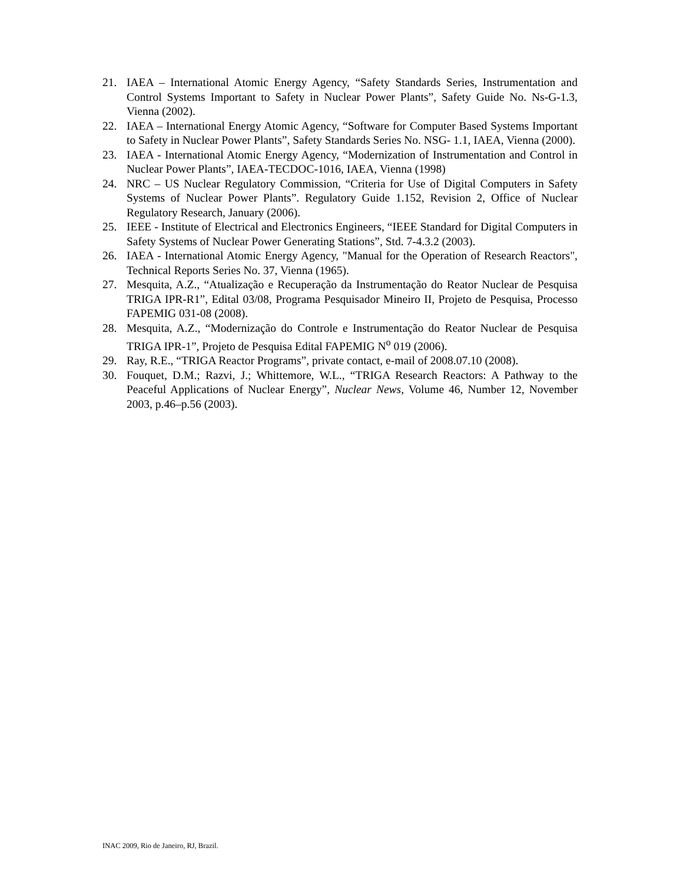21. IAEA – International Atomic Energy Agency, “Safety Standards Series, Instrumentation and Control Systems Important to Safety in Nuclear Power Plants”, Safety Guide No. Ns-G-1.3, Vienna (2002).
22. IAEA – International Energy Atomic Agency, “Software for Computer Based Systems Important to Safety in Nuclear Power Plants”, Safety Standards Series No. NSG- 1.1, IAEA, Vienna (2000).
23. IAEA - International Atomic Energy Agency, “Modernization of Instrumentation and Control in Nuclear Power Plants”, IAEA-TECDOC-1016, IAEA, Vienna (1998)
24. NRC – US Nuclear Regulatory Commission, “Criteria for Use of Digital Computers in Safety Systems of Nuclear Power Plants”. Regulatory Guide 1.152, Revision 2, Office of Nuclear Regulatory Research, January (2006).
25. IEEE - Institute of Electrical and Electronics Engineers, “IEEE Standard for Digital Computers in Safety Systems of Nuclear Power Generating Stations”, Std. 7-4.3.2 (2003).
26. IAEA - International Atomic Energy Agency, "Manual for the Operation of Research Reactors", Technical Reports Series No. 37, Vienna (1965).
27. Mesquita, A.Z., “Atualização e Recuperação da Instrumentação do Reator Nuclear de Pesquisa TRIGA IPR-R1”, Edital 03/08, Programa Pesquisador Mineiro II, Projeto de Pesquisa, Processo FAPEMIG 031-08 (2008).
28. Mesquita, A.Z., “Modernização do Controle e Instrumentação do Reator Nuclear de Pesquisa TRIGA IPR-1”, Projeto de Pesquisa Edital FAPEMIG N<sup>o</sup> 019 (2006).
29. Ray, R.E., “TRIGA Reactor Programs”, private contact, e-mail of 2008.07.10 (2008).
30. Fouquet, D.M.; Razvi, J.; Whittemore, W.L., “TRIGA Research Reactors: A Pathway to the Peaceful Applications of Nuclear Energy”, Nuclear News, Volume 46, Number 12, November 2003, p.46–p.56 (2003).
INAC 2009, Rio de Janeiro, RJ, Brazil.